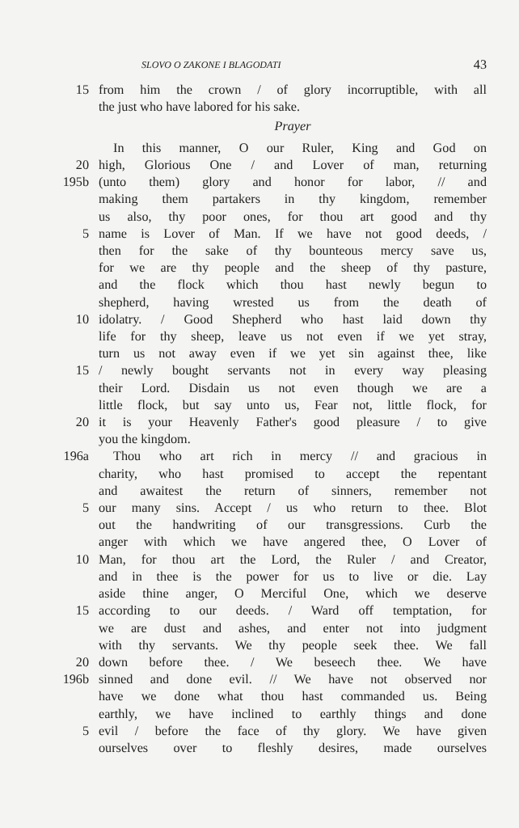SLOVO O ZAKONE I BLAGODATI 43
15 from him the crown / of glory incorruptible, with all
the just who have labored for his sake.
Prayer
In this manner, O our Ruler, King and God on
20 high, Glorious One / and Lover of man, returning
195b (unto them) glory and honor for labor, // and
making them partakers in thy kingdom, remember
us also, thy poor ones, for thou art good and thy
5 name is Lover of Man. If we have not good deeds, /
then for the sake of thy bounteous mercy save us,
for we are thy people and the sheep of thy pasture,
and the flock which thou hast newly begun to
shepherd, having wrested us from the death of
10 idolatry. / Good Shepherd who hast laid down thy
life for thy sheep, leave us not even if we yet stray,
turn us not away even if we yet sin against thee, like
15 / newly bought servants not in every way pleasing
their Lord. Disdain us not even though we are a
little flock, but say unto us, Fear not, little flock, for
20 it is your Heavenly Father's good pleasure / to give
you the kingdom.
196a Thou who art rich in mercy // and gracious in
charity, who hast promised to accept the repentant
and awaitest the return of sinners, remember not
5 our many sins. Accept / us who return to thee. Blot
out the handwriting of our transgressions. Curb the
anger with which we have angered thee, O Lover of
10 Man, for thou art the Lord, the Ruler / and Creator,
and in thee is the power for us to live or die. Lay
aside thine anger, O Merciful One, which we deserve
15 according to our deeds. / Ward off temptation, for
we are dust and ashes, and enter not into judgment
with thy servants. We thy people seek thee. We fall
20 down before thee. / We beseech thee. We have
196b sinned and done evil. // We have not observed nor
have we done what thou hast commanded us. Being
earthly, we have inclined to earthly things and done
5 evil / before the face of thy glory. We have given
ourselves over to fleshly desires, made ourselves